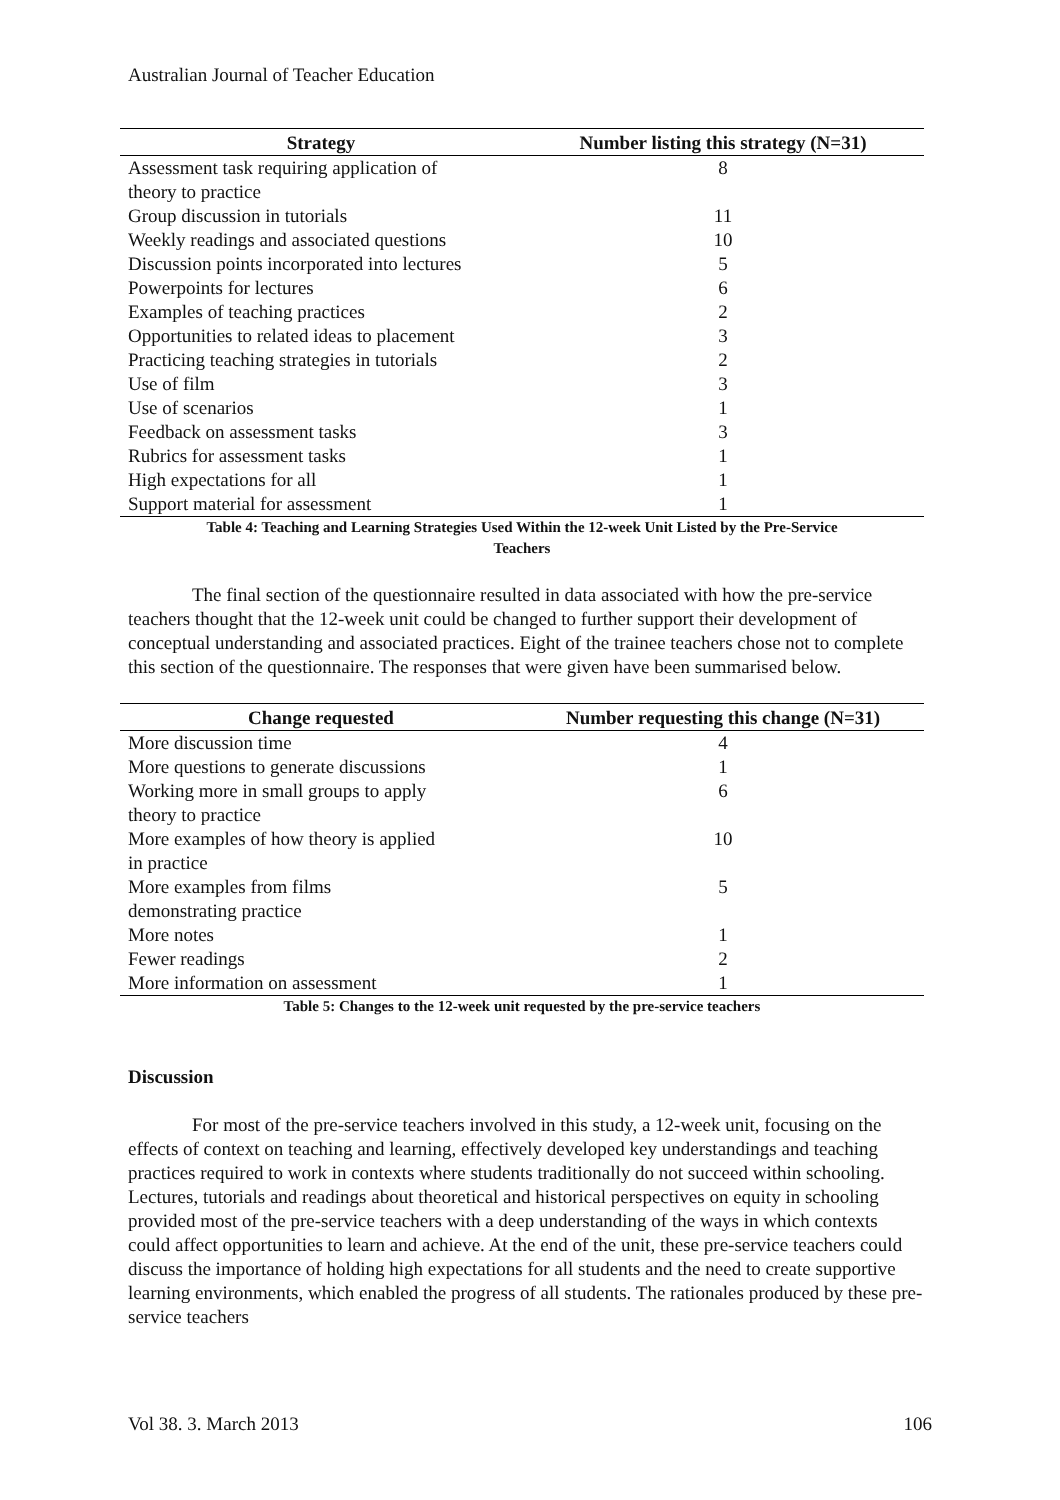Australian Journal of Teacher Education
| Strategy | Number listing this strategy (N=31) |
| --- | --- |
| Assessment task requiring application of theory to practice | 8 |
| Group discussion in tutorials | 11 |
| Weekly readings and associated questions | 10 |
| Discussion points incorporated into lectures | 5 |
| Powerpoints for lectures | 6 |
| Examples of teaching practices | 2 |
| Opportunities to related ideas to placement | 3 |
| Practicing teaching strategies in tutorials | 2 |
| Use of film | 3 |
| Use of scenarios | 1 |
| Feedback on assessment tasks | 3 |
| Rubrics for assessment tasks | 1 |
| High expectations for all | 1 |
| Support material for assessment | 1 |
Table 4: Teaching and Learning Strategies Used Within the 12-week Unit Listed by the Pre-Service
Teachers
The final section of the questionnaire resulted in data associated with how the pre-service teachers thought that the 12-week unit could be changed to further support their development of conceptual understanding and associated practices. Eight of the trainee teachers chose not to complete this section of the questionnaire. The responses that were given have been summarised below.
| Change requested | Number requesting this change (N=31) |
| --- | --- |
| More discussion time | 4 |
| More questions to generate discussions | 1 |
| Working more in small groups to apply theory to practice | 6 |
| More examples of how theory is applied in practice | 10 |
| More examples from films demonstrating practice | 5 |
| More notes | 1 |
| Fewer readings | 2 |
| More information on assessment | 1 |
Table 5: Changes to the 12-week unit requested by the pre-service teachers
Discussion
For most of the pre-service teachers involved in this study, a 12-week unit, focusing on the effects of context on teaching and learning, effectively developed key understandings and teaching practices required to work in contexts where students traditionally do not succeed within schooling. Lectures, tutorials and readings about theoretical and historical perspectives on equity in schooling provided most of the pre-service teachers with a deep understanding of the ways in which contexts could affect opportunities to learn and achieve. At the end of the unit, these pre-service teachers could discuss the importance of holding high expectations for all students and the need to create supportive learning environments, which enabled the progress of all students. The rationales produced by these pre-service teachers
Vol 38. 3. March 2013 106